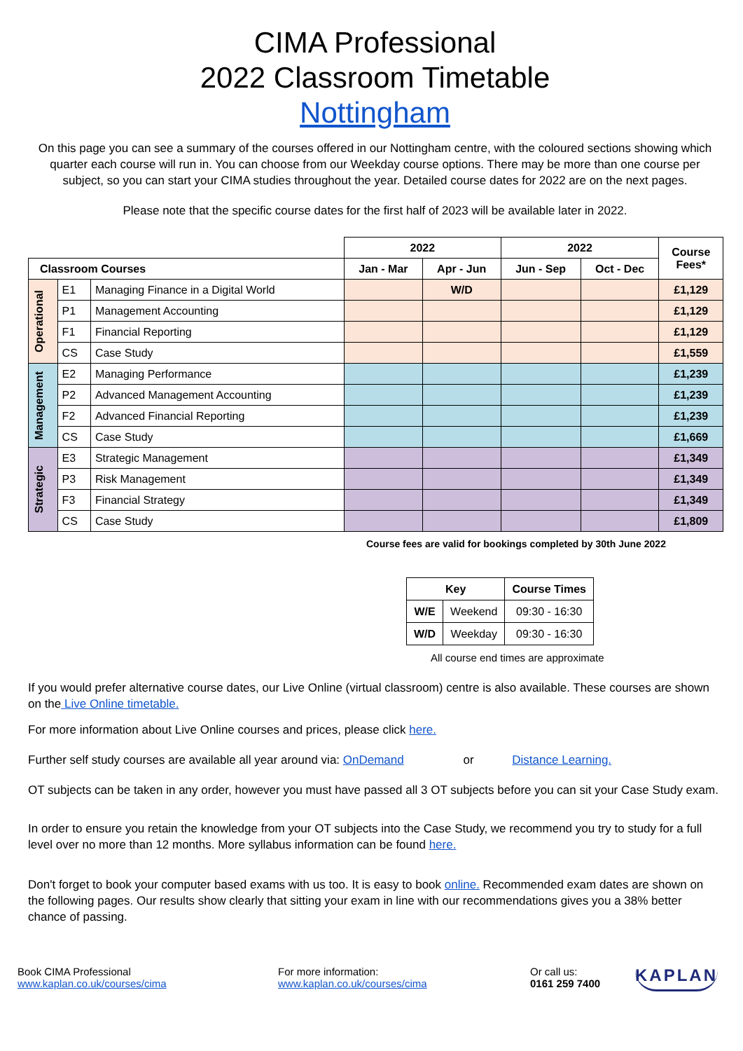CIMA Professional
2022 Classroom Timetable
Nottingham
On this page you can see a summary of the courses offered in our Nottingham centre, with the coloured sections showing which quarter each course will run in. You can choose from our Weekday course options. There may be more than one course per subject, so you can start your CIMA studies throughout the year. Detailed course dates for 2022 are on the next pages.
Please note that the specific course dates for the first half of 2023 will be available later in 2022.
| | | | 2022 | | 2022 | | Course Fees* |
| Classroom Courses | | | Jan - Mar | Apr - Jun | Jun - Sep | Oct - Dec | |
| Operational | E1 | Managing Finance in a Digital World | | W/D | | | £1,129 |
| | P1 | Management Accounting | | | | | £1,129 |
| | F1 | Financial Reporting | | | | | £1,129 |
| | CS | Case Study | | | | | £1,559 |
| Management | E2 | Managing Performance | | | | | £1,239 |
| | P2 | Advanced Management Accounting | | | | | £1,239 |
| | F2 | Advanced Financial Reporting | | | | | £1,239 |
| | CS | Case Study | | | | | £1,669 |
| Strategic | E3 | Strategic Management | | | | | £1,349 |
| | P3 | Risk Management | | | | | £1,349 |
| | F3 | Financial Strategy | | | | | £1,349 |
| | CS | Case Study | | | | | £1,809 |
Course fees are valid for bookings completed by 30th June 2022
| Key | | Course Times |
| --- | --- | --- |
| W/E | Weekend | 09:30 - 16:30 |
| W/D | Weekday | 09:30 - 16:30 |
All course end times are approximate
If you would prefer alternative course dates, our Live Online (virtual classroom) centre is also available. These courses are shown on the Live Online timetable.
For more information about Live Online courses and prices, please click here.
Further self study courses are available all year around via: OnDemand or Distance Learning.
OT subjects can be taken in any order, however you must have passed all 3 OT subjects before you can sit your Case Study exam.
In order to ensure you retain the knowledge from your OT subjects into the Case Study, we recommend you try to study for a full level over no more than 12 months. More syllabus information can be found here.
Don't forget to book your computer based exams with us too. It is easy to book online. Recommended exam dates are shown on the following pages. Our results show clearly that sitting your exam in line with our recommendations gives you a 38% better chance of passing.
Book CIMA Professional
www.kaplan.co.uk/courses/cima
For more information:
www.kaplan.co.uk/courses/cima
Or call us:
0161 259 7400
KAPLAN